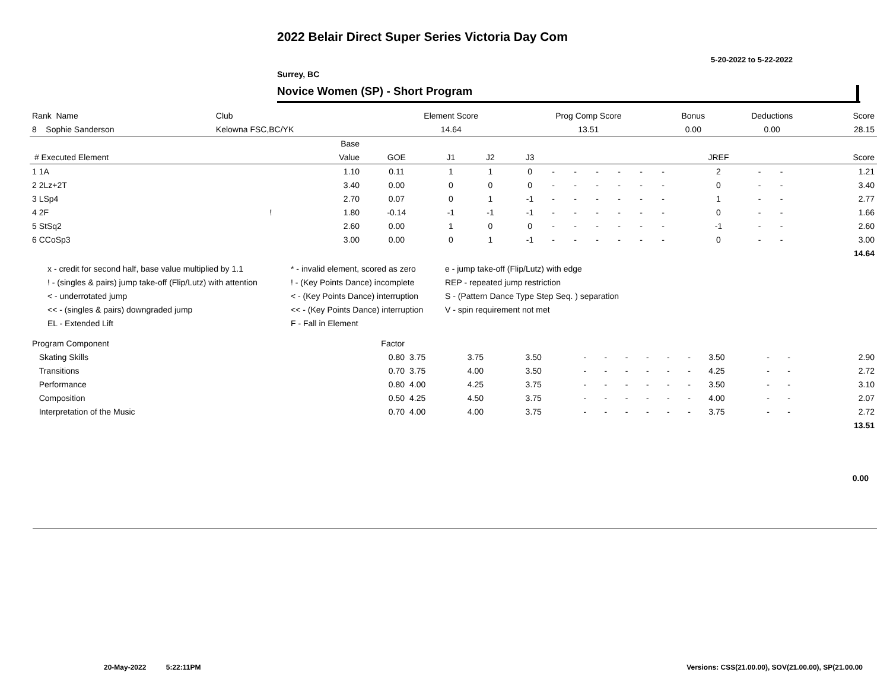2022 Belair Direct Super Series Victoria Day Com
5-20-2022 to 5-22-2022
Surrey, BC
Novice Women (SP) - Short Program
| Rank Name | Club | Element Score | Prog Comp Score | Bonus | Deductions | Score |
| --- | --- | --- | --- | --- | --- | --- |
| 8 Sophie Sanderson | Kelowna FSC,BC/YK | 14.64 | 13.51 | 0.00 | 0.00 | 28.15 |
| | | Base | | | | | | | | | | | | | | |
| --- | --- | --- | --- | --- | --- | --- | --- | --- | --- | --- | --- | --- | --- | --- | --- | --- |
| # Executed Element | | Value | GOE | J1 | J2 | J3 | | | | | | | JREF | | | Score |
| 1 1A | | 1.10 | 0.11 | 1 | 1 | 0 | - | - | - | - | - | - | 2 | - | - | 1.21 |
| 2 2Lz+2T | | 3.40 | 0.00 | 0 | 0 | 0 | - | - | - | - | - | - | 0 | - | - | 3.40 |
| 3 LSp4 | | 2.70 | 0.07 | 0 | 1 | -1 | - | - | - | - | - | - | 1 | - | - | 2.77 |
| 4 2F | ! | 1.80 | -0.14 | -1 | -1 | -1 | - | - | - | - | - | - | 0 | - | - | 1.66 |
| 5 StSq2 | | 2.60 | 0.00 | 1 | 0 | 0 | - | - | - | - | - | - | -1 | - | - | 2.60 |
| 6 CCoSp3 | | 3.00 | 0.00 | 0 | 1 | -1 | - | - | - | - | - | - | 0 | - | - | 3.00 |
| | | | | | | | | | | | | | | | | 14.64 |
x - credit for second half, base value multiplied by 1.1
* - invalid element, scored as zero
e - jump take-off (Flip/Lutz) with edge
! - (singles & pairs) jump take-off (Flip/Lutz) with attention
! - (Key Points Dance) incomplete
REP - repeated jump restriction
< - underrotated jump
< - (Key Points Dance) interruption
S - (Pattern Dance Type Step Seq. ) separation
<< - (singles & pairs) downgraded jump
<< - (Key Points Dance) interruption
V - spin requirement not met
EL - Extended Lift
F - Fall in Element
| Program Component | Factor | | | | | | | | | | | | | |
| --- | --- | --- | --- | --- | --- | --- | --- | --- | --- | --- | --- | --- | --- | --- |
| Skating Skills | 0.80 | 3.75 | 3.75 | 3.50 | - | - | - | - | - | - | 3.50 | - | - | 2.90 |
| Transitions | 0.70 | 3.75 | 4.00 | 3.50 | - | - | - | - | - | - | 4.25 | - | - | 2.72 |
| Performance | 0.80 | 4.00 | 4.25 | 3.75 | - | - | - | - | - | - | 3.50 | - | - | 3.10 |
| Composition | 0.50 | 4.25 | 4.50 | 3.75 | - | - | - | - | - | - | 4.00 | - | - | 2.07 |
| Interpretation of the Music | 0.70 | 4.00 | 4.00 | 3.75 | - | - | - | - | - | - | 3.75 | - | - | 2.72 |
| | | | | | | | | | | | | | | 13.51 |
0.00
20-May-2022 5:22:11PM
Versions: CSS(21.00.00), SOV(21.00.00), SP(21.00.00